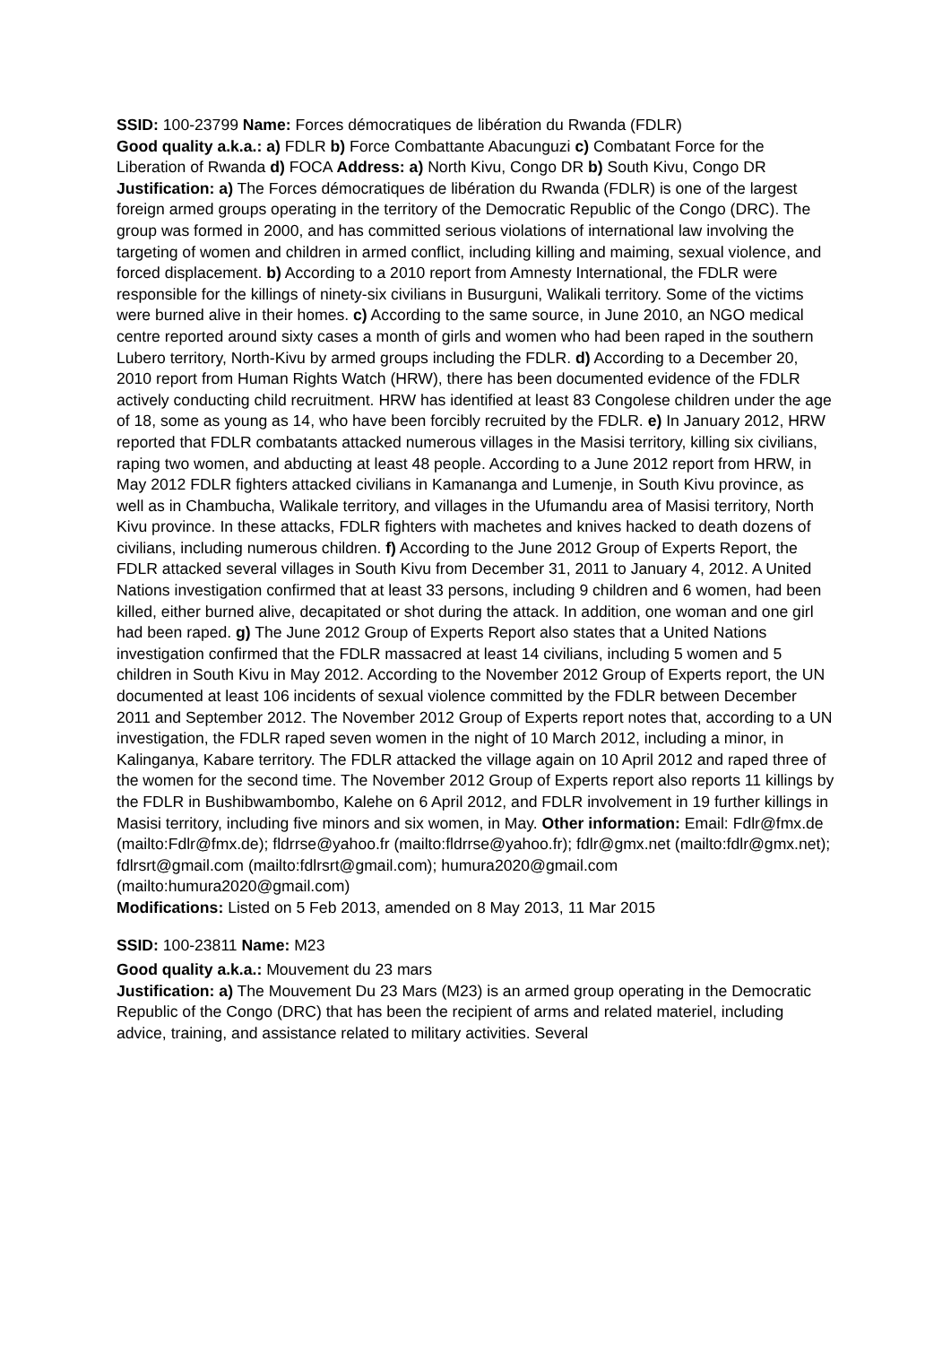SSID: 100-23799 Name: Forces démocratiques de libération du Rwanda (FDLR)
Good quality a.k.a.: a) FDLR b) Force Combattante Abacunguzi c) Combatant Force for the Liberation of Rwanda d) FOCA Address: a) North Kivu, Congo DR b) South Kivu, Congo DR
Justification: a) The Forces démocratiques de libération du Rwanda (FDLR) is one of the largest foreign armed groups operating in the territory of the Democratic Republic of the Congo (DRC). The group was formed in 2000, and has committed serious violations of international law involving the targeting of women and children in armed conflict, including killing and maiming, sexual violence, and forced displacement. b) According to a 2010 report from Amnesty International, the FDLR were responsible for the killings of ninety-six civilians in Busurguni, Walikali territory. Some of the victims were burned alive in their homes. c) According to the same source, in June 2010, an NGO medical centre reported around sixty cases a month of girls and women who had been raped in the southern Lubero territory, North-Kivu by armed groups including the FDLR. d) According to a December 20, 2010 report from Human Rights Watch (HRW), there has been documented evidence of the FDLR actively conducting child recruitment. HRW has identified at least 83 Congolese children under the age of 18, some as young as 14, who have been forcibly recruited by the FDLR. e) In January 2012, HRW reported that FDLR combatants attacked numerous villages in the Masisi territory, killing six civilians, raping two women, and abducting at least 48 people. According to a June 2012 report from HRW, in May 2012 FDLR fighters attacked civilians in Kamananga and Lumenje, in South Kivu province, as well as in Chambucha, Walikale territory, and villages in the Ufumandu area of Masisi territory, North Kivu province. In these attacks, FDLR fighters with machetes and knives hacked to death dozens of civilians, including numerous children. f) According to the June 2012 Group of Experts Report, the FDLR attacked several villages in South Kivu from December 31, 2011 to January 4, 2012. A United Nations investigation confirmed that at least 33 persons, including 9 children and 6 women, had been killed, either burned alive, decapitated or shot during the attack. In addition, one woman and one girl had been raped. g) The June 2012 Group of Experts Report also states that a United Nations investigation confirmed that the FDLR massacred at least 14 civilians, including 5 women and 5 children in South Kivu in May 2012. According to the November 2012 Group of Experts report, the UN documented at least 106 incidents of sexual violence committed by the FDLR between December 2011 and September 2012. The November 2012 Group of Experts report notes that, according to a UN investigation, the FDLR raped seven women in the night of 10 March 2012, including a minor, in Kalinganya, Kabare territory. The FDLR attacked the village again on 10 April 2012 and raped three of the women for the second time. The November 2012 Group of Experts report also reports 11 killings by the FDLR in Bushibwambombo, Kalehe on 6 April 2012, and FDLR involvement in 19 further killings in Masisi territory, including five minors and six women, in May. Other information: Email: Fdlr@fmx.de (mailto:Fdlr@fmx.de); fldrrse@yahoo.fr (mailto:fldrrse@yahoo.fr); fdlr@gmx.net (mailto:fdlr@gmx.net); fdlrsrt@gmail.com (mailto:fdlrsrt@gmail.com); humura2020@gmail.com (mailto:humura2020@gmail.com)
Modifications: Listed on 5 Feb 2013, amended on 8 May 2013, 11 Mar 2015
SSID: 100-23811 Name: M23
Good quality a.k.a.: Mouvement du 23 mars
Justification: a) The Mouvement Du 23 Mars (M23) is an armed group operating in the Democratic Republic of the Congo (DRC) that has been the recipient of arms and related materiel, including advice, training, and assistance related to military activities. Several